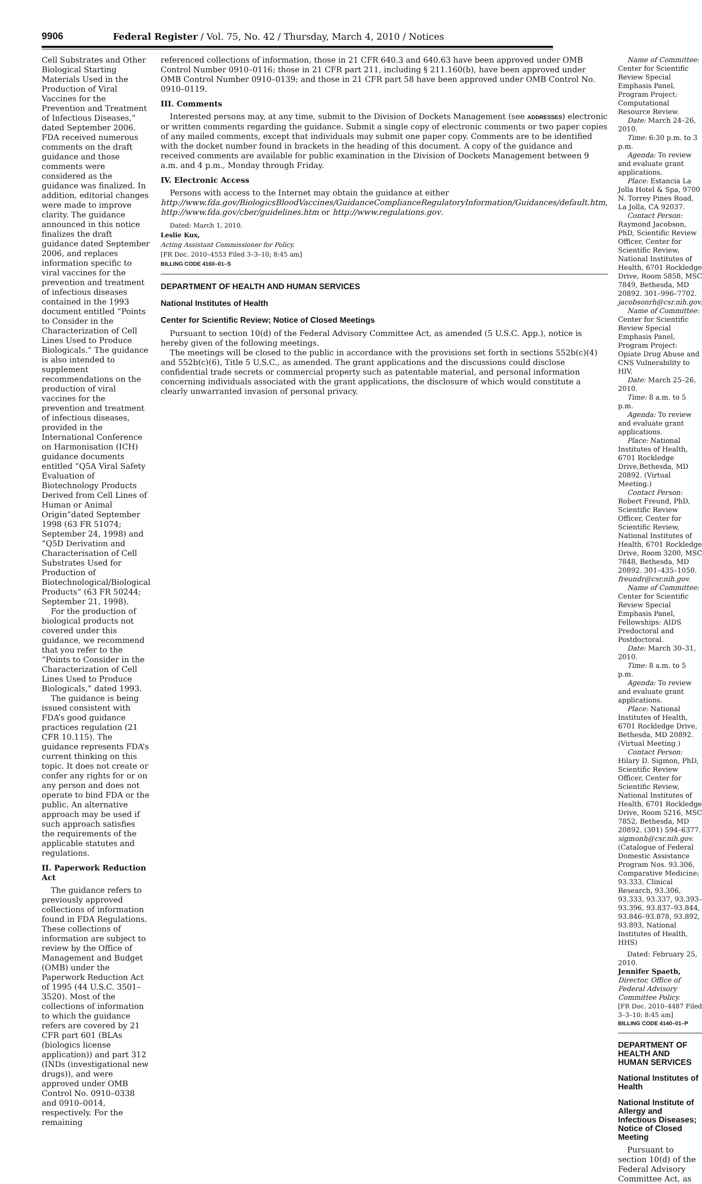9906 Federal Register / Vol. 75, No. 42 / Thursday, March 4, 2010 / Notices
Cell Substrates and Other Biological Starting Materials Used in the Production of Viral Vaccines for the Prevention and Treatment of Infectious Diseases,” dated September 2006. FDA received numerous comments on the draft guidance and those comments were considered as the guidance was finalized. In addition, editorial changes were made to improve clarity. The guidance announced in this notice finalizes the draft guidance dated September 2006, and replaces information specific to viral vaccines for the prevention and treatment of infectious diseases contained in the 1993 document entitled “Points to Consider in the Characterization of Cell Lines Used to Produce Biologicals.” The guidance is also intended to supplement recommendations on the production of viral vaccines for the prevention and treatment of infectious diseases, provided in the International Conference on Harmonisation (ICH) guidance documents entitled “Q5A Viral Safety Evaluation of Biotechnology Products Derived from Cell Lines of Human or Animal Origin”dated September 1998 (63 FR 51074; September 24, 1998) and “Q5D Derivation and Characterisation of Cell Substrates Used for Production of Biotechnological/Biological Products” (63 FR 50244; September 21, 1998).
For the production of biological products not covered under this guidance, we recommend that you refer to the “Points to Consider in the Characterization of Cell Lines Used to Produce Biologicals,” dated 1993.
The guidance is being issued consistent with FDA’s good guidance practices regulation (21 CFR 10.115). The guidance represents FDA’s current thinking on this topic. It does not create or confer any rights for or on any person and does not operate to bind FDA or the public. An alternative approach may be used if such approach satisfies the requirements of the applicable statutes and regulations.
II. Paperwork Reduction Act
The guidance refers to previously approved collections of information found in FDA Regulations. These collections of information are subject to review by the Office of Management and Budget (OMB) under the Paperwork Reduction Act of 1995 (44 U.S.C. 3501–3520). Most of the collections of information to which the guidance refers are covered by 21 CFR part 601 (BLAs (biologics license application)) and part 312 (INDs (investigational new drugs)), and were approved under OMB Control No. 0910–0338 and 0910–0014, respectively. For the remaining
referenced collections of information, those in 21 CFR 640.3 and 640.63 have been approved under OMB Control Number 0910–0116; those in 21 CFR part 211, including § 211.160(b), have been approved under OMB Control Number 0910–0139; and those in 21 CFR part 58 have been approved under OMB Control No. 0910–0119.
III. Comments
Interested persons may, at any time, submit to the Division of Dockets Management (see ADDRESSES) electronic or written comments regarding the guidance. Submit a single copy of electronic comments or two paper copies of any mailed comments, except that individuals may submit one paper copy. Comments are to be identified with the docket number found in brackets in the heading of this document. A copy of the guidance and received comments are available for public examination in the Division of Dockets Management between 9 a.m. and 4 p.m., Monday through Friday.
IV. Electronic Access
Persons with access to the Internet may obtain the guidance at either http://www.fda.gov/BiologicsBloodVaccines/GuidanceComplianceRegulatoryInformation/Guidances/default.htm, http://www.fda.gov/cber/guidelines.htm or http://www.regulations.gov.
Dated: March 1, 2010.
Leslie Kux,
Acting Assistant Commissioner for Policy.
[FR Doc. 2010–4553 Filed 3–3–10; 8:45 am]
BILLING CODE 4160–01–S
DEPARTMENT OF HEALTH AND HUMAN SERVICES
National Institutes of Health
Center for Scientific Review; Notice of Closed Meetings
Pursuant to section 10(d) of the Federal Advisory Committee Act, as amended (5 U.S.C. App.), notice is hereby given of the following meetings.
The meetings will be closed to the public in accordance with the provisions set forth in sections 552b(c)(4) and 552b(c)(6), Title 5 U.S.C., as amended. The grant applications and the discussions could disclose confidential trade secrets or commercial property such as patentable material, and personal information concerning individuals associated with the grant applications, the disclosure of which would constitute a clearly unwarranted invasion of personal privacy.
Name of Committee: Center for Scientific Review Special Emphasis Panel, Program Project: Computational Resource Review.
Date: March 24–26, 2010.
Time: 6:30 p.m. to 3 p.m.
Agenda: To review and evaluate grant applications.
Place: Estancia La Jolla Hotel & Spa, 9700 N. Torrey Pines Road, La Jolla, CA 92037.
Contact Person: Raymond Jacobson, PhD, Scientific Review Officer, Center for Scientific Review, National Institutes of Health, 6701 Rockledge Drive, Room 5858, MSC 7849, Bethesda, MD 20892. 301–996–7702. jacobsonrh@csr.nih.gov.
Name of Committee: Center for Scientific Review Special Emphasis Panel, Program Project: Opiate Drug Abuse and CNS Vulnerability to HIV.
Date: March 25–26, 2010.
Time: 8 a.m. to 5 p.m.
Agenda: To review and evaluate grant applications.
Place: National Institutes of Health, 6701 Rockledge Drive,Bethesda, MD 20892. (Virtual Meeting.)
Contact Person: Robert Freund, PhD, Scientific Review Officer, Center for Scientific Review, National Institutes of Health, 6701 Rockledge Drive, Room 3200, MSC 7848, Bethesda, MD 20892. 301–435–1050. freundr@csr.nih.gov.
Name of Committee: Center for Scientific Review Special Emphasis Panel, Fellowships: AIDS Predoctoral and Postdoctoral.
Date: March 30–31, 2010.
Time: 8 a.m. to 5 p.m.
Agenda: To review and evaluate grant applications.
Place: National Institutes of Health, 6701 Rockledge Drive, Bethesda, MD 20892. (Virtual Meeting.)
Contact Person: Hilary D. Sigmon, PhD, Scientific Review Officer, Center for Scientific Review, National Institutes of Health, 6701 Rockledge Drive, Room 5216, MSC 7852, Bethesda, MD 20892. (301) 594–6377. sigmonh@csr.nih.gov.
(Catalogue of Federal Domestic Assistance Program Nos. 93.306, Comparative Medicine; 93.333, Clinical Research, 93.306, 93.333, 93.337, 93.393–93.396, 93.837–93.844, 93.846–93.878, 93.892, 93.893, National Institutes of Health, HHS)
Dated: February 25, 2010.
Jennifer Spaeth,
Director, Office of Federal Advisory Committee Policy.
[FR Doc. 2010–4487 Filed 3–3–10; 8:45 am]
BILLING CODE 4140–01–P
DEPARTMENT OF HEALTH AND HUMAN SERVICES
National Institutes of Health
National Institute of Allergy and Infectious Diseases; Notice of Closed Meeting
Pursuant to section 10(d) of the Federal Advisory Committee Act, as